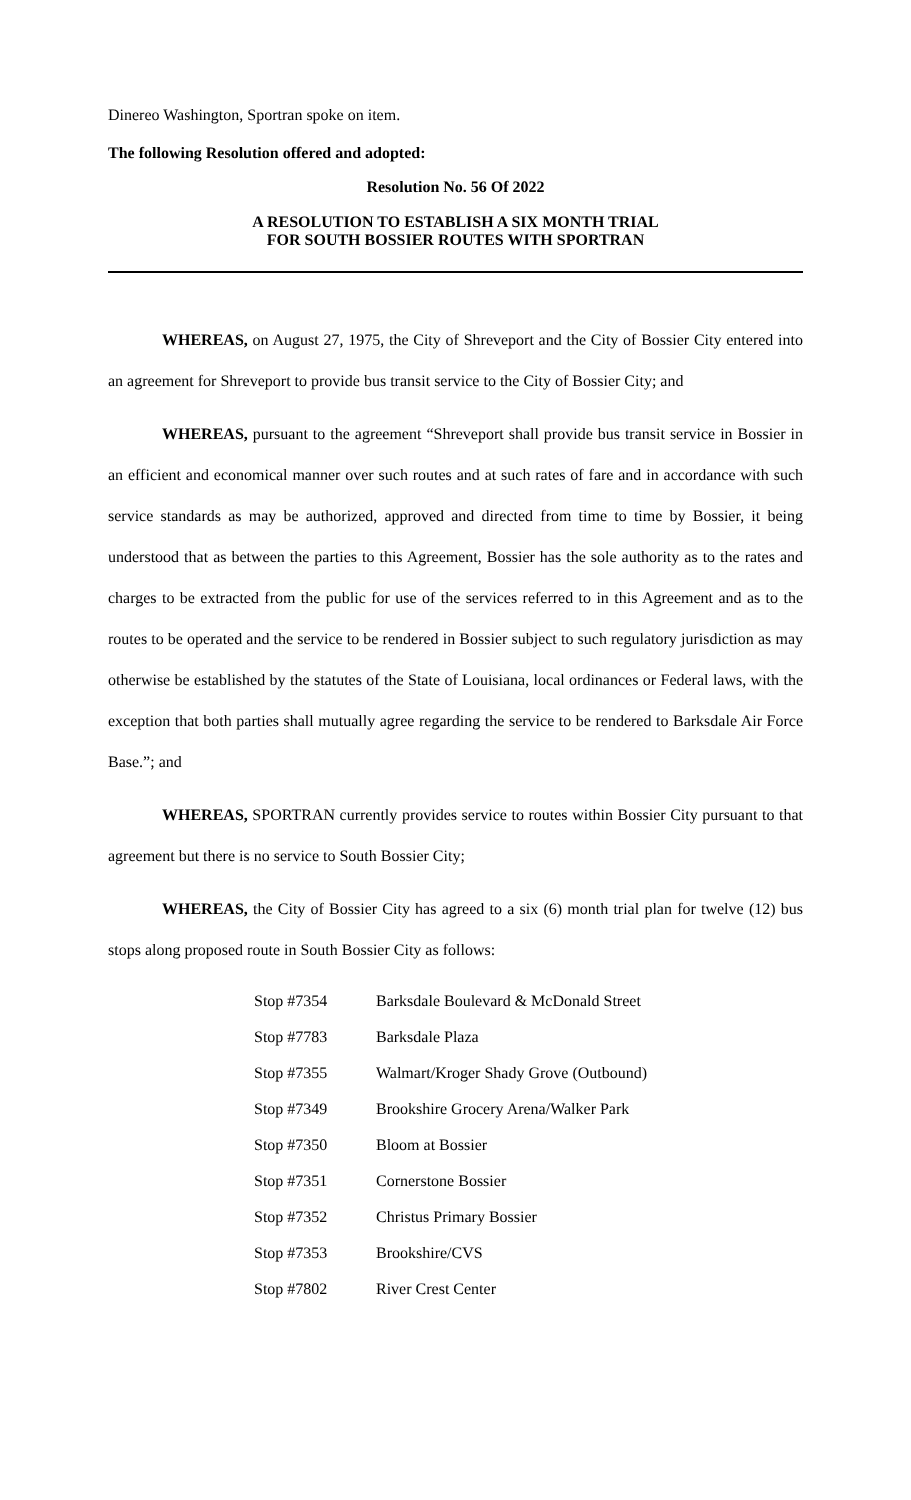Dinereo Washington, Sportran spoke on item.
The following Resolution offered and adopted:
Resolution No. 56 Of 2022
A RESOLUTION TO ESTABLISH A SIX MONTH TRIAL
FOR SOUTH BOSSIER ROUTES WITH SPORTRAN
WHEREAS, on August 27, 1975, the City of Shreveport and the City of Bossier City entered into an agreement for Shreveport to provide bus transit service to the City of Bossier City; and
WHEREAS, pursuant to the agreement “Shreveport shall provide bus transit service in Bossier in an efficient and economical manner over such routes and at such rates of fare and in accordance with such service standards as may be authorized, approved and directed from time to time by Bossier, it being understood that as between the parties to this Agreement, Bossier has the sole authority as to the rates and charges to be extracted from the public for use of the services referred to in this Agreement and as to the routes to be operated and the service to be rendered in Bossier subject to such regulatory jurisdiction as may otherwise be established by the statutes of the State of Louisiana, local ordinances or Federal laws, with the exception that both parties shall mutually agree regarding the service to be rendered to Barksdale Air Force Base.”; and
WHEREAS, SPORTRAN currently provides service to routes within Bossier City pursuant to that agreement but there is no service to South Bossier City;
WHEREAS, the City of Bossier City has agreed to a six (6) month trial plan for twelve (12) bus stops along proposed route in South Bossier City as follows:
| Stop #7354 | Barksdale Boulevard & McDonald Street |
| Stop #7783 | Barksdale Plaza |
| Stop #7355 | Walmart/Kroger Shady Grove (Outbound) |
| Stop #7349 | Brookshire Grocery Arena/Walker Park |
| Stop #7350 | Bloom at Bossier |
| Stop #7351 | Cornerstone Bossier |
| Stop #7352 | Christus Primary Bossier |
| Stop #7353 | Brookshire/CVS |
| Stop #7802 | River Crest Center |